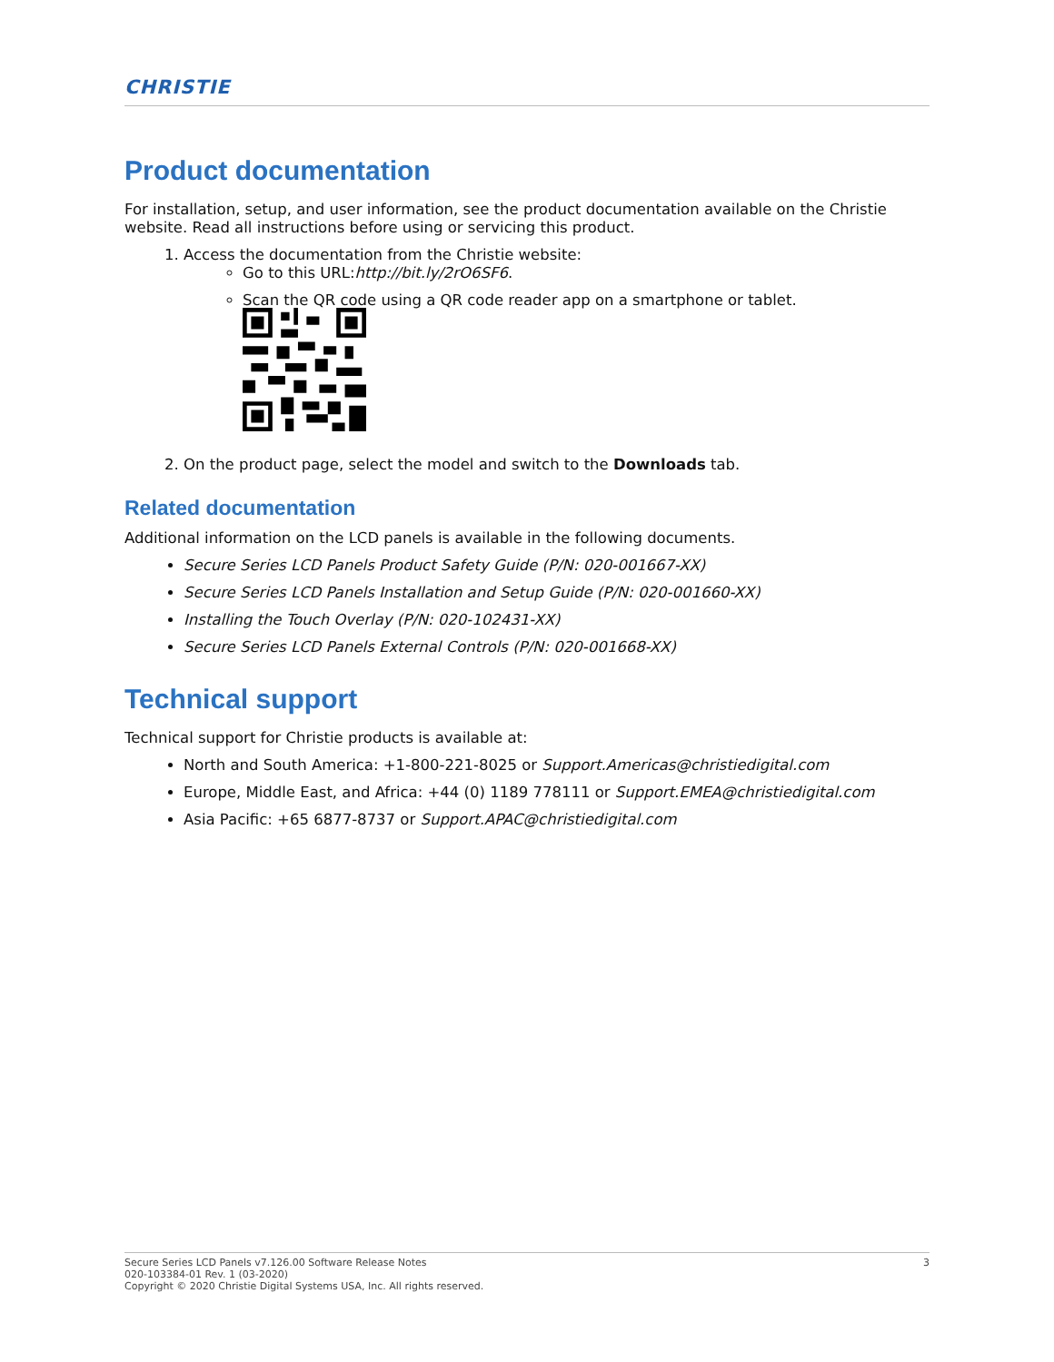CHRISTIE
Product documentation
For installation, setup, and user information, see the product documentation available on the Christie website. Read all instructions before using or servicing this product.
1. Access the documentation from the Christie website:
Go to this URL:http://bit.ly/2rO6SF6.
Scan the QR code using a QR code reader app on a smartphone or tablet.
2. On the product page, select the model and switch to the Downloads tab.
Related documentation
Additional information on the LCD panels is available in the following documents.
Secure Series LCD Panels Product Safety Guide (P/N: 020-001667-XX)
Secure Series LCD Panels Installation and Setup Guide (P/N: 020-001660-XX)
Installing the Touch Overlay (P/N: 020-102431-XX)
Secure Series LCD Panels External Controls (P/N: 020-001668-XX)
Technical support
Technical support for Christie products is available at:
North and South America: +1-800-221-8025 or Support.Americas@christiedigital.com
Europe, Middle East, and Africa: +44 (0) 1189 778111 or Support.EMEA@christiedigital.com
Asia Pacific: +65 6877-8737 or Support.APAC@christiedigital.com
3 Secure Series LCD Panels v7.126.00 Software Release Notes
020-103384-01 Rev. 1 (03-2020)
Copyright © 2020 Christie Digital Systems USA, Inc. All rights reserved.